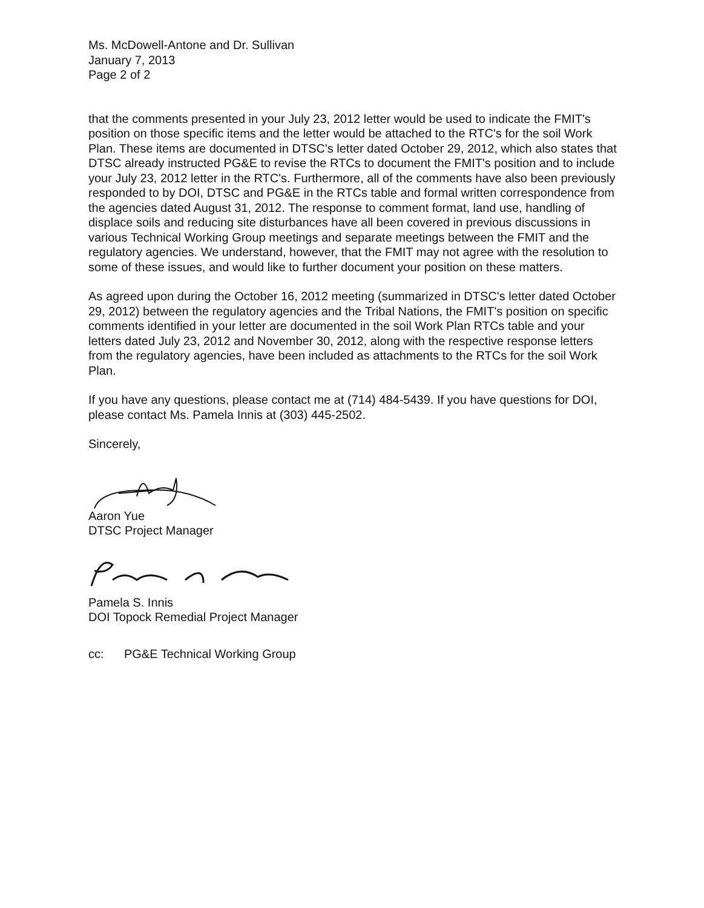Ms. McDowell-Antone and Dr. Sullivan
January 7, 2013
Page 2 of 2
that the comments presented in your July 23, 2012 letter would be used to indicate the FMIT's position on those specific items and the letter would be attached to the RTC's for the soil Work Plan. These items are documented in DTSC's letter dated October 29, 2012, which also states that DTSC already instructed PG&E to revise the RTCs to document the FMIT's position and to include your July 23, 2012 letter in the RTC's. Furthermore, all of the comments have also been previously responded to by DOI, DTSC and PG&E in the RTCs table and formal written correspondence from the agencies dated August 31, 2012. The response to comment format, land use, handling of displace soils and reducing site disturbances have all been covered in previous discussions in various Technical Working Group meetings and separate meetings between the FMIT and the regulatory agencies. We understand, however, that the FMIT may not agree with the resolution to some of these issues, and would like to further document your position on these matters.
As agreed upon during the October 16, 2012 meeting (summarized in DTSC's letter dated October 29, 2012) between the regulatory agencies and the Tribal Nations, the FMIT's position on specific comments identified in your letter are documented in the soil Work Plan RTCs table and your letters dated July 23, 2012 and November 30, 2012, along with the respective response letters from the regulatory agencies, have been included as attachments to the RTCs for the soil Work Plan.
If you have any questions, please contact me at (714) 484-5439. If you have questions for DOI, please contact Ms. Pamela Innis at (303) 445-2502.
Sincerely,
Aaron Yue
DTSC Project Manager
Pamela S. Innis
DOI Topock Remedial Project Manager
cc: PG&E Technical Working Group